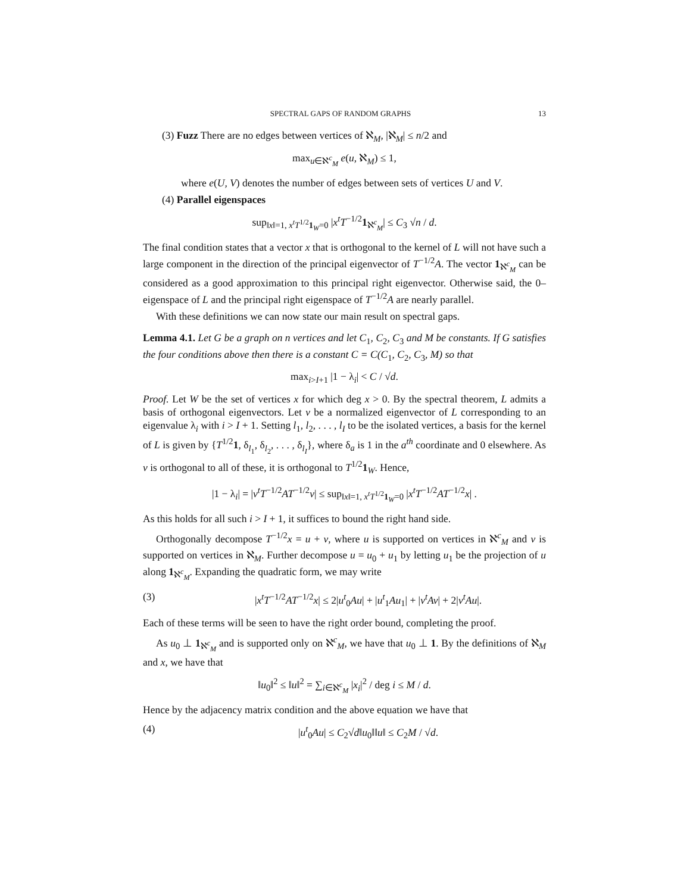SPECTRAL GAPS OF RANDOM GRAPHS 13
(3) Fuzz There are no edges between vertices of ℵ<sub>M</sub>, |ℵ<sub>M</sub>| ≤ n/2 and
max<sub>u∈ℵ<sup>c</sup><sub>M</sub></sub> e(u, ℵ<sub>M</sub>) ≤ 1,
where e(U, V) denotes the number of edges between sets of vertices U and V.
(4) Parallel eigenspaces
sup<sub>‖x‖=1, x<sup>t</sup>T<sup>1/2</sup>1<sub>W</sub>=0</sub> |x<sup>t</sup>T<sup>−1/2</sup>1<sub>ℵ<sup>c</sup><sub>M</sub></sub>| ≤ C<sub>3</sub> √n / d.
The final condition states that a vector x that is orthogonal to the kernel of L will not have such a large component in the direction of the principal eigenvector of T<sup>−1/2</sup>A. The vector 1<sub>ℵ<sup>c</sup><sub>M</sub></sub> can be considered as a good approximation to this principal right eigenvector. Otherwise said, the 0–eigenspace of L and the principal right eigenspace of T<sup>−1/2</sup>A are nearly parallel.
With these definitions we can now state our main result on spectral gaps.
Lemma 4.1. Let G be a graph on n vertices and let C<sub>1</sub>, C<sub>2</sub>, C<sub>3</sub> and M be constants. If G satisfies the four conditions above then there is a constant C = C(C<sub>1</sub>, C<sub>2</sub>, C<sub>3</sub>, M) so that
max<sub>i>I+1</sub> |1 − λ<sub>i</sub>| < C / √d.
Proof. Let W be the set of vertices x for which deg x > 0. By the spectral theorem, L admits a basis of orthogonal eigenvectors. Let v be a normalized eigenvector of L corresponding to an eigenvalue λ<sub>i</sub> with i > I + 1. Setting l<sub>1</sub>, l<sub>2</sub>, . . . , l<sub>I</sub> to be the isolated vertices, a basis for the kernel of L is given by {T<sup>1/2</sup>1, δ<sub>l<sub>1</sub></sub>, δ<sub>l<sub>2</sub></sub>, . . . , δ<sub>l<sub>I</sub></sub>}, where δ<sub>a</sub> is 1 in the a<sup>th</sup> coordinate and 0 elsewhere. As v is orthogonal to all of these, it is orthogonal to T<sup>1/2</sup>1<sub>W</sub>. Hence,
|1 − λ<sub>i</sub>| = |v<sup>t</sup>T<sup>−1/2</sup>AT<sup>−1/2</sup>v| ≤ sup<sub>‖x‖=1, x<sup>t</sup>T<sup>1/2</sup>1<sub>W</sub>=0</sub> |x<sup>t</sup>T<sup>−1/2</sup>AT<sup>−1/2</sup>x| .
As this holds for all such i > I + 1, it suffices to bound the right hand side.
Orthogonally decompose T<sup>−1/2</sup>x = u + v, where u is supported on vertices in ℵ<sup>c</sup><sub>M</sub> and v is supported on vertices in ℵ<sub>M</sub>. Further decompose u = u<sub>0</sub> + u<sub>1</sub> by letting u<sub>1</sub> be the projection of u along 1<sub>ℵ<sup>c</sup><sub>M</sub></sub>. Expanding the quadratic form, we may write
(3) |x<sup>t</sup>T<sup>−1/2</sup>AT<sup>−1/2</sup>x| ≤ 2|u<sup>t</sup><sub>0</sub>Au| + |u<sup>t</sup><sub>1</sub>Au<sub>1</sub>| + |v<sup>t</sup>Av| + 2|v<sup>t</sup>Au|.
Each of these terms will be seen to have the right order bound, completing the proof.
As u<sub>0</sub> ⊥ 1<sub>ℵ<sup>c</sup><sub>M</sub></sub> and is supported only on ℵ<sup>c</sup><sub>M</sub>, we have that u<sub>0</sub> ⊥ 1. By the definitions of ℵ<sub>M</sub> and x, we have that
‖u<sub>0</sub>‖<sup>2</sup> ≤ ‖u‖<sup>2</sup> = ∑<sub>i∈ℵ<sup>c</sup><sub>M</sub></sub> |x<sub>i</sub>|<sup>2</sup> / deg i ≤ M / d.
Hence by the adjacency matrix condition and the above equation we have that
(4) |u<sup>t</sup><sub>0</sub>Au| ≤ C<sub>2</sub>√d‖u<sub>0</sub>‖‖u‖ ≤ C<sub>2</sub>M / √d.